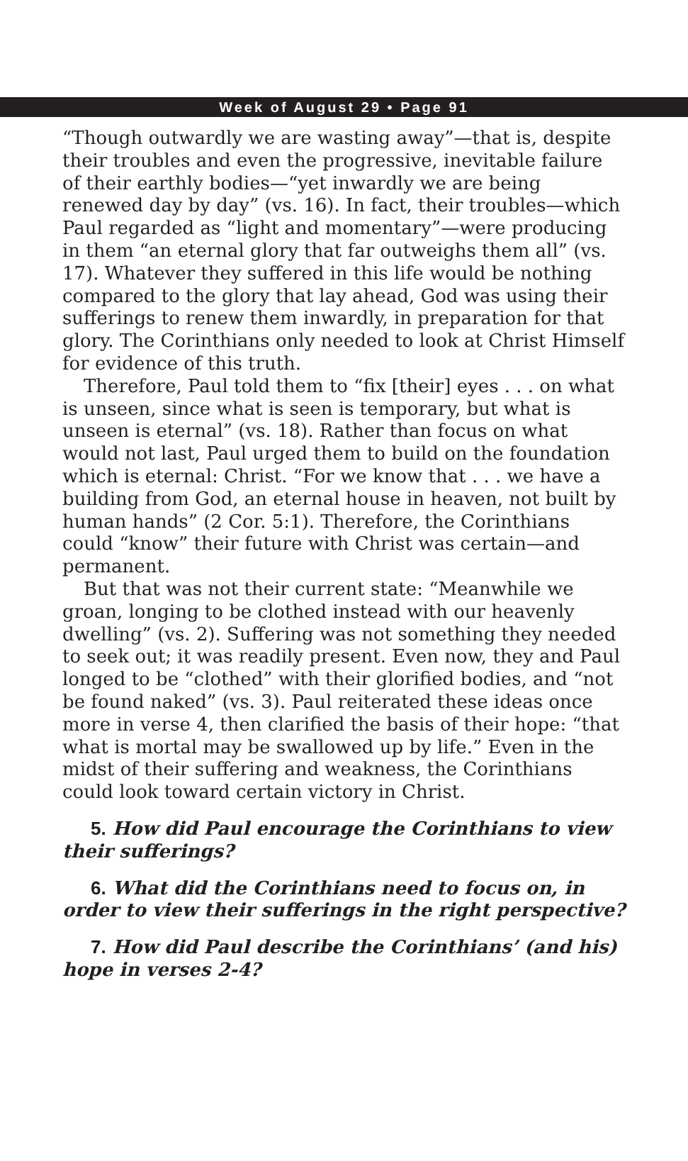Week of August 29 • Page 91
“Though outwardly we are wasting away”—that is, despite their troubles and even the progressive, inevitable failure of their earthly bodies—“yet inwardly we are being renewed day by day” (vs. 16). In fact, their troubles—which Paul regarded as “light and momentary”—were producing in them “an eternal glory that far outweighs them all” (vs. 17). Whatever they suffered in this life would be nothing compared to the glory that lay ahead, God was using their sufferings to renew them inwardly, in preparation for that glory. The Corinthians only needed to look at Christ Himself for evidence of this truth.
Therefore, Paul told them to “fix [their] eyes . . . on what is unseen, since what is seen is temporary, but what is unseen is eternal” (vs. 18). Rather than focus on what would not last, Paul urged them to build on the foundation which is eternal: Christ. “For we know that . . . we have a building from God, an eternal house in heaven, not built by human hands” (2 Cor. 5:1). Therefore, the Corinthians could “know” their future with Christ was certain—and permanent.
But that was not their current state: “Meanwhile we groan, longing to be clothed instead with our heavenly dwelling” (vs. 2). Suffering was not something they needed to seek out; it was readily present. Even now, they and Paul longed to be “clothed” with their glorified bodies, and “not be found naked” (vs. 3). Paul reiterated these ideas once more in verse 4, then clarified the basis of their hope: “that what is mortal may be swallowed up by life.” Even in the midst of their suffering and weakness, the Corinthians could look toward certain victory in Christ.
5. How did Paul encourage the Corinthians to view their sufferings?
6. What did the Corinthians need to focus on, in order to view their sufferings in the right perspective?
7. How did Paul describe the Corinthians’ (and his) hope in verses 2-4?